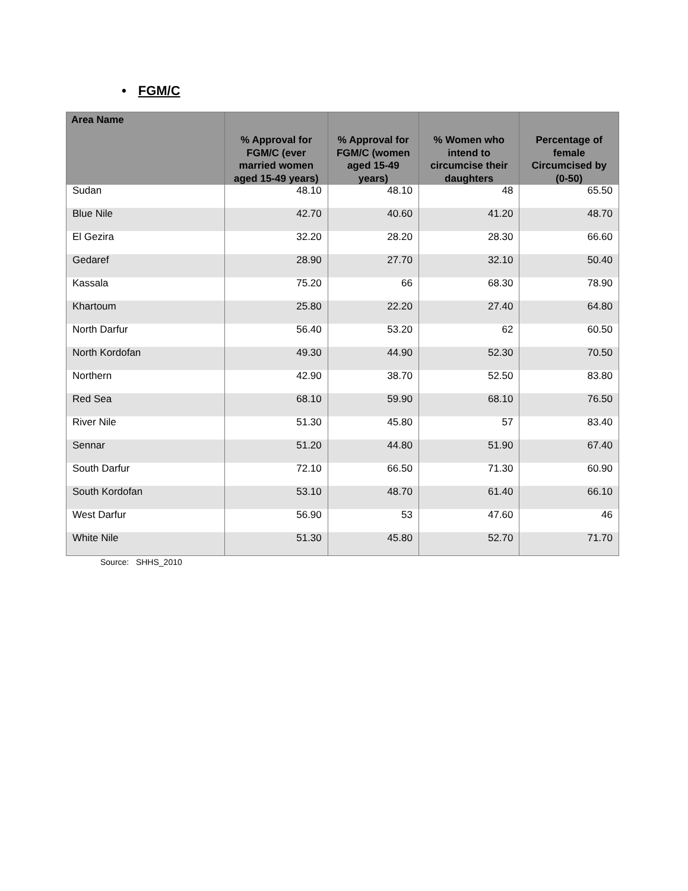• FGM/C
| Area Name | % Approval for FGM/C (ever married women aged 15-49 years) | % Approval for FGM/C (women aged 15-49 years) | % Women who intend to circumcise their daughters | Percentage of female Circumcised by (0-50) |
| --- | --- | --- | --- | --- |
| Sudan | 48.10 | 48.10 | 48 | 65.50 |
| Blue Nile | 42.70 | 40.60 | 41.20 | 48.70 |
| El Gezira | 32.20 | 28.20 | 28.30 | 66.60 |
| Gedaref | 28.90 | 27.70 | 32.10 | 50.40 |
| Kassala | 75.20 | 66 | 68.30 | 78.90 |
| Khartoum | 25.80 | 22.20 | 27.40 | 64.80 |
| North Darfur | 56.40 | 53.20 | 62 | 60.50 |
| North Kordofan | 49.30 | 44.90 | 52.30 | 70.50 |
| Northern | 42.90 | 38.70 | 52.50 | 83.80 |
| Red Sea | 68.10 | 59.90 | 68.10 | 76.50 |
| River Nile | 51.30 | 45.80 | 57 | 83.40 |
| Sennar | 51.20 | 44.80 | 51.90 | 67.40 |
| South Darfur | 72.10 | 66.50 | 71.30 | 60.90 |
| South Kordofan | 53.10 | 48.70 | 61.40 | 66.10 |
| West Darfur | 56.90 | 53 | 47.60 | 46 |
| White Nile | 51.30 | 45.80 | 52.70 | 71.70 |
Source: SHHS_2010